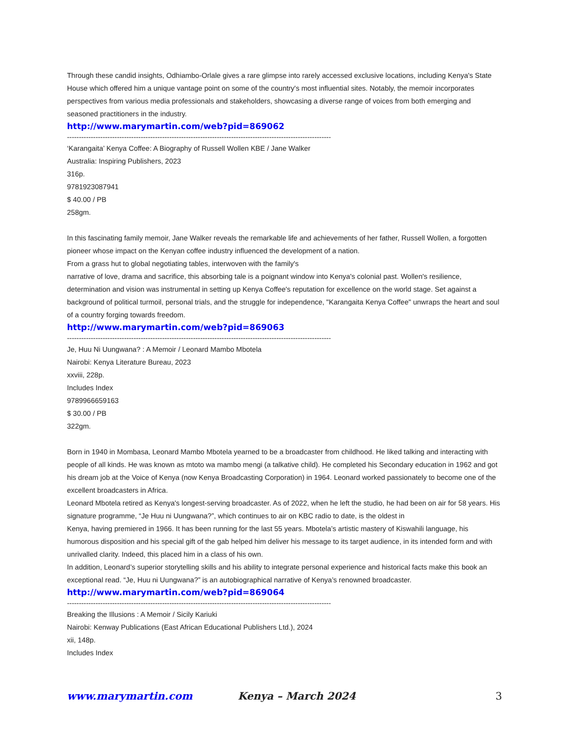Through these candid insights, Odhiambo-Orlale gives a rare glimpse into rarely accessed exclusive locations, including Kenya's State House which offered him a unique vantage point on some of the country's most influential sites. Notably, the memoir incorporates perspectives from various media professionals and stakeholders, showcasing a diverse range of voices from both emerging and seasoned practitioners in the industry.
http://www.marymartin.com/web?pid=869062
----------------------------------------------------------------------------------------------------------------
‘Karangaita’ Kenya Coffee: A Biography of Russell Wollen KBE / Jane Walker
Australia: Inspiring Publishers, 2023
316p.
9781923087941
$ 40.00 / PB
258gm.
In this fascinating family memoir, Jane Walker reveals the remarkable life and achievements of her father, Russell Wollen, a forgotten pioneer whose impact on the Kenyan coffee industry influenced the development of a nation.
From a grass hut to global negotiating tables, interwoven with the family's
narrative of love, drama and sacrifice, this absorbing tale is a poignant window into Kenya's colonial past. Wollen's resilience, determination and vision was instrumental in setting up Kenya Coffee's reputation for excellence on the world stage. Set against a background of political turmoil, personal trials, and the struggle for independence, "Karangaita Kenya Coffee" unwraps the heart and soul of a country forging towards freedom.
http://www.marymartin.com/web?pid=869063
----------------------------------------------------------------------------------------------------------------
Je, Huu Ni Uungwana? : A Memoir / Leonard Mambo Mbotela
Nairobi: Kenya Literature Bureau, 2023
xxviii, 228p.
Includes Index
9789966659163
$ 30.00 / PB
322gm.
Born in 1940 in Mombasa, Leonard Mambo Mbotela yearned to be a broadcaster from childhood. He liked talking and interacting with people of all kinds. He was known as mtoto wa mambo mengi (a talkative child). He completed his Secondary education in 1962 and got his dream job at the Voice of Kenya (now Kenya Broadcasting Corporation) in 1964. Leonard worked passionately to become one of the excellent broadcasters in Africa.
Leonard Mbotela retired as Kenya's longest-serving broadcaster. As of 2022, when he left the studio, he had been on air for 58 years. His signature programme, “Je Huu ni Uungwana?”, which continues to air on KBC radio to date, is the oldest in
Kenya, having premiered in 1966. It has been running for the last 55 years. Mbotela’s artistic mastery of Kiswahili language, his humorous disposition and his special gift of the gab helped him deliver his message to its target audience, in its intended form and with unrivalled clarity. Indeed, this placed him in a class of his own.
In addition, Leonard’s superior storytelling skills and his ability to integrate personal experience and historical facts make this book an exceptional read. “Je, Huu ni Uungwana?” is an autobiographical narrative of Kenya’s renowned broadcaster.
http://www.marymartin.com/web?pid=869064
----------------------------------------------------------------------------------------------------------------
Breaking the Illusions : A Memoir / Sicily Kariuki
Nairobi: Kenway Publications (East African Educational Publishers Ltd.), 2024
xii, 148p.
Includes Index
www.marymartin.com Kenya – March 2024 3